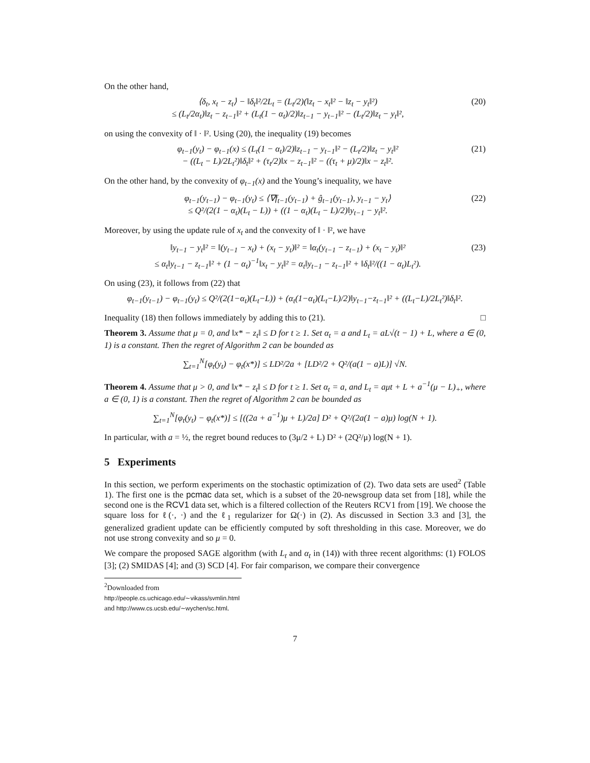On the other hand,
⟨δ<sub>t</sub>, x<sub>t</sub> − z<sub>t</sub>⟩ − ‖δ<sub>t</sub>‖²/2L<sub>t</sub> = (L<sub>t</sub>/2)(‖z<sub>t</sub> − x<sub>t</sub>‖² − ‖z<sub>t</sub> − y<sub>t</sub>‖²)
≤ (L<sub>t</sub>/2α<sub>t</sub>)‖z<sub>t</sub> − z<sub>t−1</sub>‖² + (L<sub>t</sub>(1 − α<sub>t</sub>)/2)‖z<sub>t−1</sub> − y<sub>t−1</sub>‖² − (L<sub>t</sub>/2)‖z<sub>t</sub> − y<sub>t</sub>‖²,
(20)
on using the convexity of ‖ · ‖². Using (20), the inequality (19) becomes
φ<sub>t−1</sub>(y<sub>t</sub>) − φ<sub>t−1</sub>(x) ≤ (L<sub>t</sub>(1 − α<sub>t</sub>)/2)‖z<sub>t−1</sub> − y<sub>t−1</sub>‖² − (L<sub>t</sub>/2)‖z<sub>t</sub> − y<sub>t</sub>‖²
− ((L<sub>t</sub> − L)/2L<sub>t</sub>²)‖δ<sub>t</sub>‖² + (τ<sub>t</sub>/2)‖x − z<sub>t−1</sub>‖² − ((τ<sub>t</sub> + μ)/2)‖x − z<sub>t</sub>‖².
(21)
On the other hand, by the convexity of φ<sub>t−1</sub>(x) and the Young’s inequality, we have
φ<sub>t−1</sub>(y<sub>t−1</sub>) − φ<sub>t−1</sub>(y<sub>t</sub>) ≤ ⟨∇f<sub>t−1</sub>(y<sub>t−1</sub>) + ĝ<sub>t−1</sub>(y<sub>t−1</sub>), y<sub>t−1</sub> − y<sub>t</sub>⟩
≤ Q²/(2(1 − α<sub>t</sub>)(L<sub>t</sub> − L)) + ((1 − α<sub>t</sub>)(L<sub>t</sub> − L)/2)‖y<sub>t−1</sub> − y<sub>t</sub>‖².
(22)
Moreover, by using the update rule of x<sub>t</sub> and the convexity of ‖ · ‖², we have
‖y<sub>t−1</sub> − y<sub>t</sub>‖² = ‖(y<sub>t−1</sub> − x<sub>t</sub>) + (x<sub>t</sub> − y<sub>t</sub>)‖² = ‖α<sub>t</sub>(y<sub>t−1</sub> − z<sub>t−1</sub>) + (x<sub>t</sub> − y<sub>t</sub>)‖²
≤ α<sub>t</sub>‖y<sub>t−1</sub> − z<sub>t−1</sub>‖² + (1 − α<sub>t</sub>)<sup>−1</sup>‖x<sub>t</sub> − y<sub>t</sub>‖² = α<sub>t</sub>‖y<sub>t−1</sub> − z<sub>t−1</sub>‖² + ‖δ<sub>t</sub>‖²/((1 − α<sub>t</sub>)L<sub>t</sub>²).
(23)
On using (23), it follows from (22) that
φ<sub>t−1</sub>(y<sub>t−1</sub>) − φ<sub>t−1</sub>(y<sub>t</sub>) ≤ Q²/(2(1−α<sub>t</sub>)(L<sub>t</sub>−L)) + (α<sub>t</sub>(1−α<sub>t</sub>)(L<sub>t</sub>−L)/2)‖y<sub>t−1</sub>−z<sub>t−1</sub>‖² + ((L<sub>t</sub>−L)/2L<sub>t</sub>²)‖δ<sub>t</sub>‖².
Inequality (18) then follows immediately by adding this to (21). □
Theorem 3. Assume that μ = 0, and ‖x* − z<sub>t</sub>‖ ≤ D for t ≥ 1. Set α<sub>t</sub> = a and L<sub>t</sub> = aL√(t − 1) + L, where a ∈ (0, 1) is a constant. Then the regret of Algorithm 2 can be bounded as
∑<sub>t=1</sub><sup>N</sup>[φ<sub>t</sub>(y<sub>t</sub>) − φ<sub>t</sub>(x*)] ≤ LD²/2a + [LD²/2 + Q²/(a(1 − a)L)] √N.
Theorem 4. Assume that μ > 0, and ‖x* − z<sub>t</sub>‖ ≤ D for t ≥ 1. Set α<sub>t</sub> = a, and L<sub>t</sub> = aμt + L + a<sup>−1</sup>(μ − L)<sub>+</sub>, where a ∈ (0, 1) is a constant. Then the regret of Algorithm 2 can be bounded as
∑<sub>t=1</sub><sup>N</sup>[φ<sub>t</sub>(y<sub>t</sub>) − φ<sub>t</sub>(x*)] ≤ [((2a + a<sup>−1</sup>)μ + L)/2a] D² + Q²/(2a(1 − a)μ) log(N + 1).
In particular, with a = ½, the regret bound reduces to (3μ/2 + L) D² + (2Q²/μ) log(N + 1).
5 Experiments
In this section, we perform experiments on the stochastic optimization of (2). Two data sets are used<sup>2</sup> (Table 1). The first one is the pcmac data set, which is a subset of the 20-newsgroup data set from [18], while the second one is the RCV1 data set, which is a filtered collection of the Reuters RCV1 from [19]. We choose the square loss for ℓ(·, ·) and the ℓ<sub>1</sub> regularizer for Ω(·) in (2). As discussed in Section 3.3 and [3], the generalized gradient update can be efficiently computed by soft thresholding in this case. Moreover, we do not use strong convexity and so μ = 0.
We compare the proposed SAGE algorithm (with L<sub>t</sub> and α<sub>t</sub> in (14)) with three recent algorithms: (1) FOLOS [3]; (2) SMIDAS [4]; and (3) SCD [4]. For fair comparison, we compare their convergence
<sup>2</sup> Downloaded from http://people.cs.uchicago.edu/∼vikass/svmlin.html and http://www.cs.ucsb.edu/∼wychen/sc.html.
7